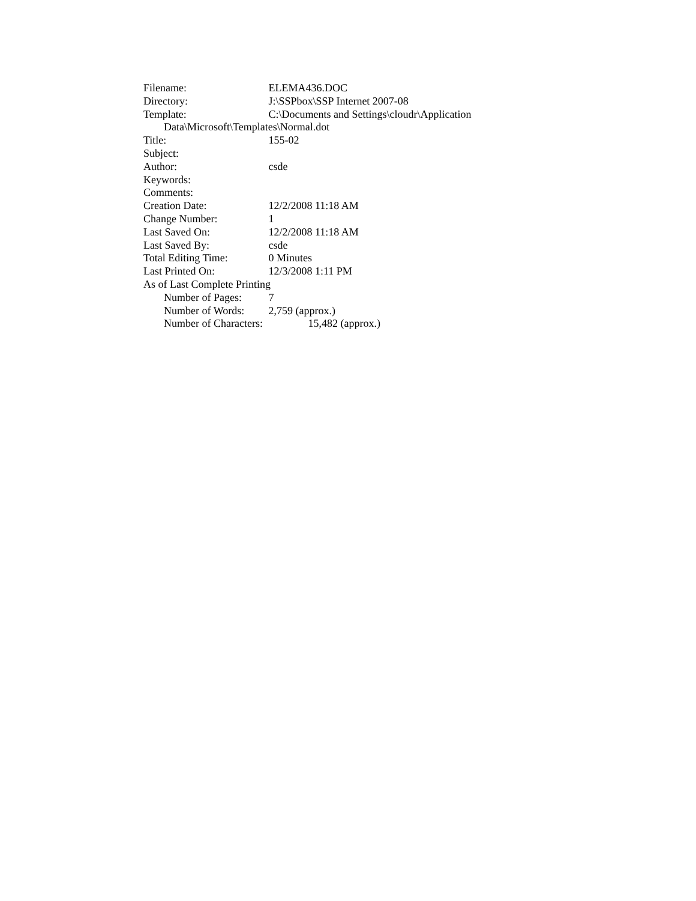Filename: ELEMA436.DOC
Directory: J:\SSPbox\SSP Internet 2007-08
Template: C:\Documents and Settings\cloudr\Application
Data\Microsoft\Templates\Normal.dot
Title: 155-02
Subject:
Author: csde
Keywords:
Comments:
Creation Date: 12/2/2008 11:18 AM
Change Number: 1
Last Saved On: 12/2/2008 11:18 AM
Last Saved By: csde
Total Editing Time: 0 Minutes
Last Printed On: 12/3/2008 1:11 PM
As of Last Complete Printing
Number of Pages: 7
Number of Words: 2,759 (approx.)
Number of Characters: 15,482 (approx.)